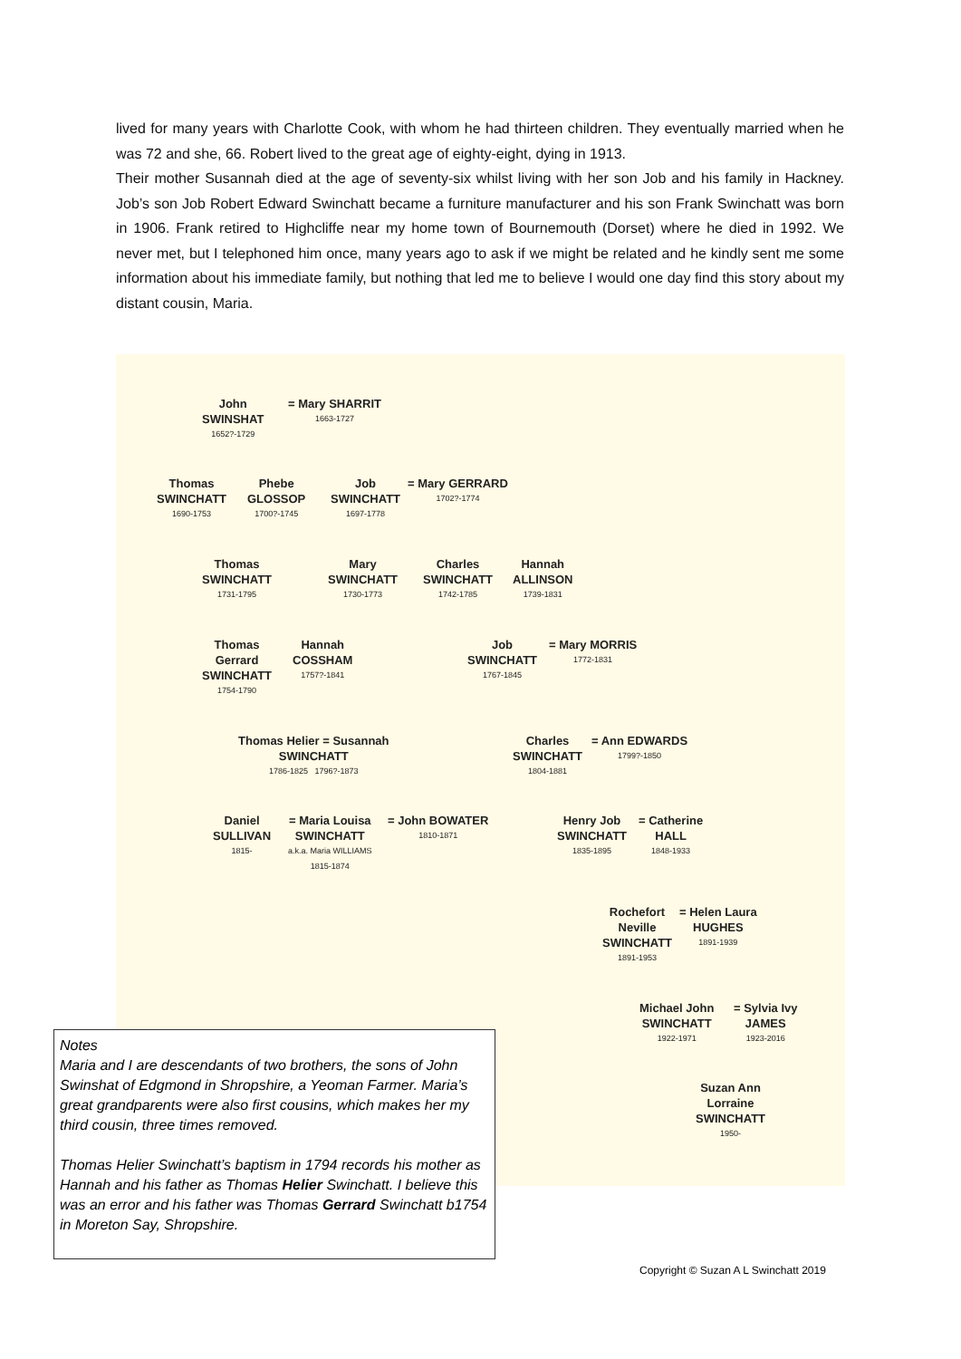lived for many years with Charlotte Cook, with whom he had thirteen children. They eventually married when he was 72 and she, 66. Robert lived to the great age of eighty-eight, dying in 1913.
Their mother Susannah died at the age of seventy-six whilst living with her son Job and his family in Hackney. Job’s son Job Robert Edward Swinchatt became a furniture manufacturer and his son Frank Swinchatt was born in 1906. Frank retired to Highcliffe near my home town of Bournemouth (Dorset) where he died in 1992. We never met, but I telephoned him once, many years ago to ask if we might be related and he kindly sent me some information about his immediate family, but nothing that led me to believe I would one day find this story about my distant cousin, Maria.
John
SWINSHAT
1652?-1729
= Mary SHARRIT
1663-1727
Thomas
SWINCHATT
1690-1753
Phebe
GLOSSOP
1700?-1745
Job
SWINCHATT
1697-1778
= Mary GERRARD
1702?-1774
Thomas
SWINCHATT
1731-1795
Mary
SWINCHATT
1730-1773
Charles
SWINCHATT
1742-1785
Hannah
ALLINSON
1739-1831
Thomas
Gerrard
SWINCHATT
1754-1790
Hannah
COSSHAM
1757?-1841
Job
SWINCHATT
1767-1845
= Mary MORRIS
1772-1831
Thomas Helier = Susannah
SWINCHATT
1786-1825 1796?-1873
Charles
SWINCHATT
1804-1881
= Ann EDWARDS
1799?-1850
Daniel
SULLIVAN
1815-
= Maria Louisa
SWINCHATT
a.k.a. Maria WILLIAMS
1815-1874
= John BOWATER
1810-1871
Henry Job
SWINCHATT
1835-1895
= Catherine
HALL
1848-1933
Rochefort
Neville
SWINCHATT
1891-1953
= Helen Laura
HUGHES
1891-1939
Michael John
SWINCHATT
1922-1971
= Sylvia Ivy
JAMES
1923-2016
Suzan Ann
Lorraine
SWINCHATT
1950-
Notes
Maria and I are descendants of two brothers, the sons of John Swinshat of Edgmond in Shropshire, a Yeoman Farmer. Maria’s great grandparents were also first cousins, which makes her my third cousin, three times removed.
Thomas Helier Swinchatt’s baptism in 1794 records his mother as Hannah and his father as Thomas Helier Swinchatt. I believe this was an error and his father was Thomas Gerrard Swinchatt b1754 in Moreton Say, Shropshire.
Copyright © Suzan A L Swinchatt 2019